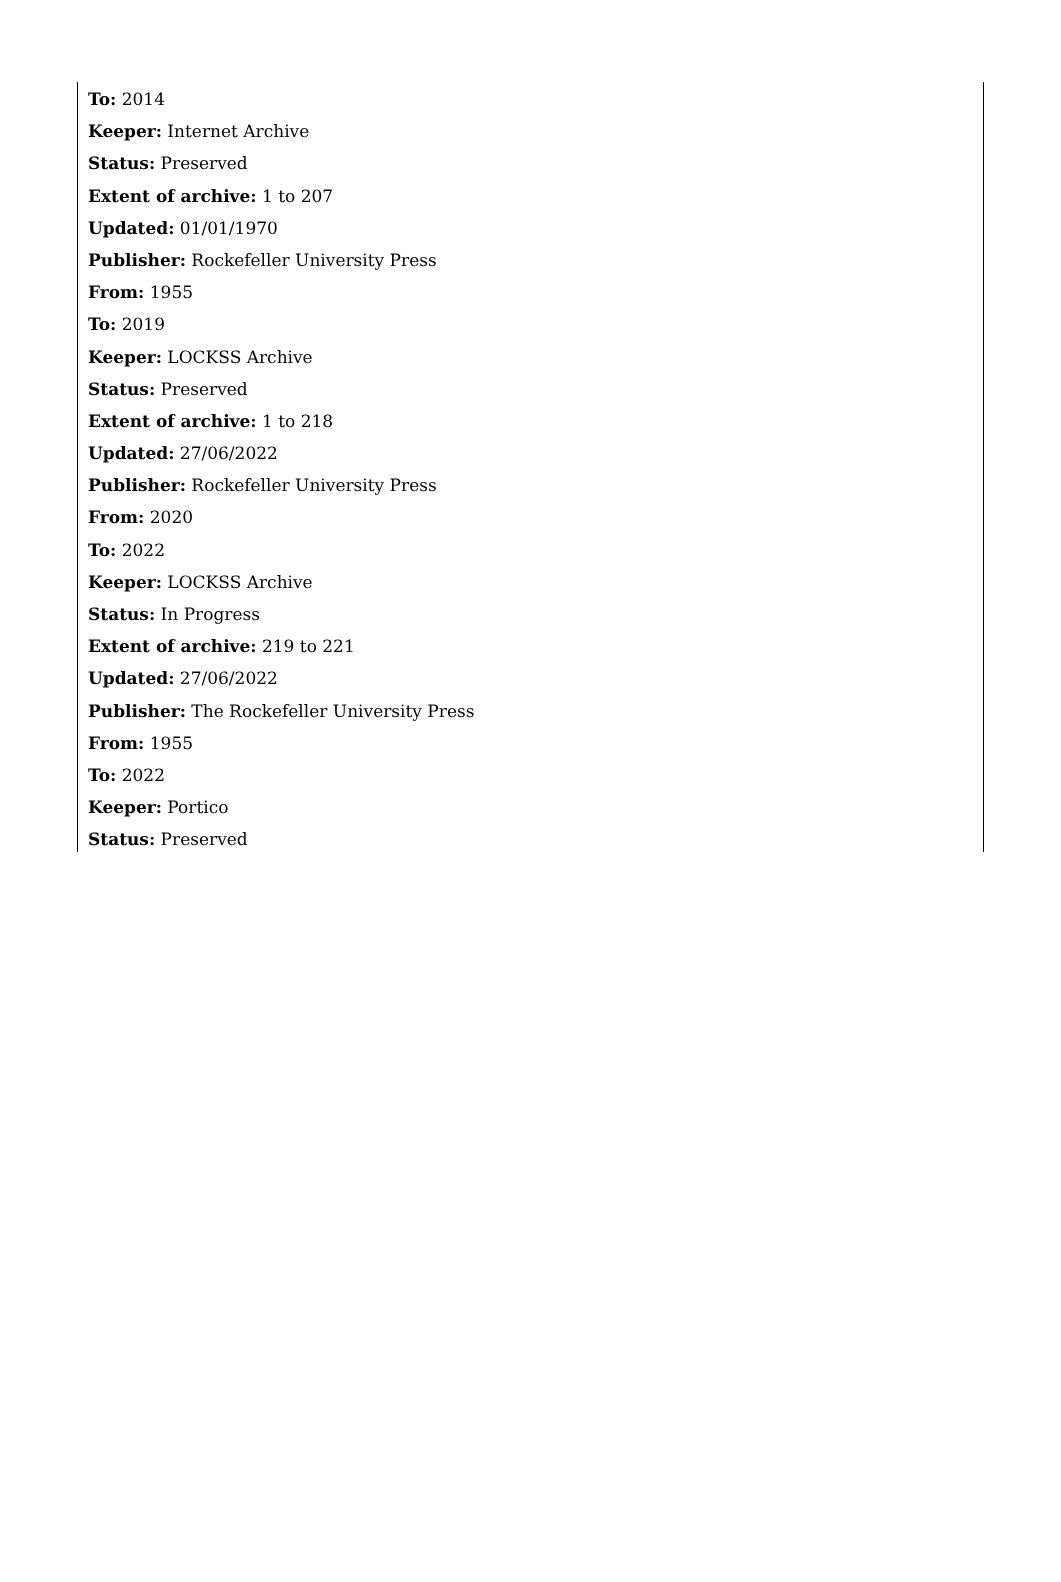To: 2014
Keeper: Internet Archive
Status: Preserved
Extent of archive: 1 to 207
Updated: 01/01/1970
Publisher: Rockefeller University Press
From: 1955
To: 2019
Keeper: LOCKSS Archive
Status: Preserved
Extent of archive: 1 to 218
Updated: 27/06/2022
Publisher: Rockefeller University Press
From: 2020
To: 2022
Keeper: LOCKSS Archive
Status: In Progress
Extent of archive: 219 to 221
Updated: 27/06/2022
Publisher: The Rockefeller University Press
From: 1955
To: 2022
Keeper: Portico
Status: Preserved